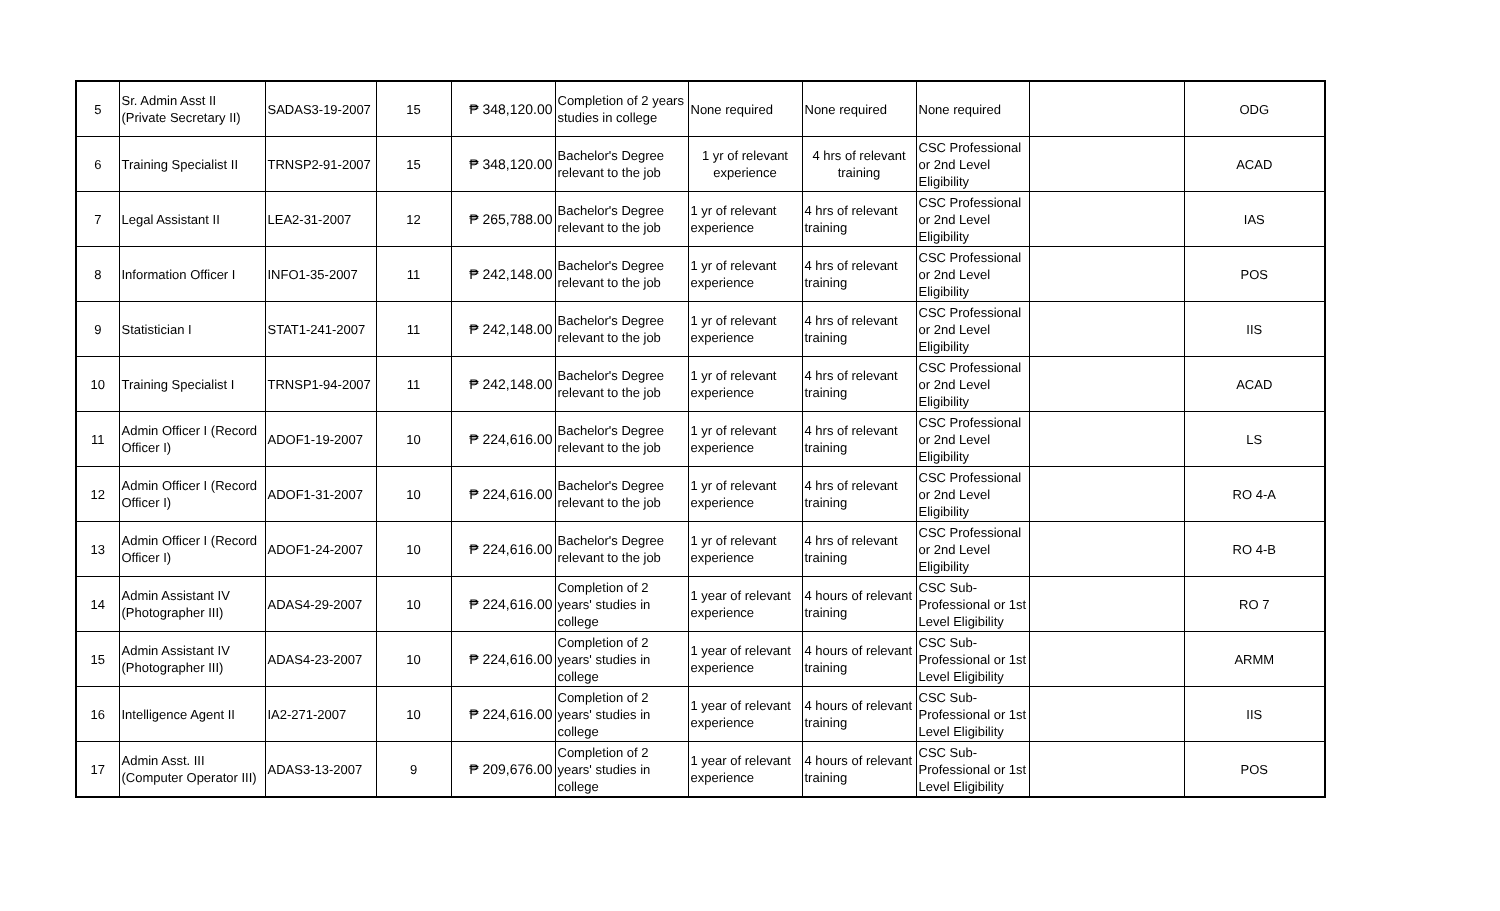| 5 | Sr. Admin Asst II (Private Secretary II) | SADAS3-19-2007 | 15 | ₱ 348,120.00 | Completion of 2 years studies in college | None required | None required | None required | | ODG |
| 6 | Training Specialist II | TRNSP2-91-2007 | 15 | ₱ 348,120.00 | Bachelor's Degree relevant to the job | 1 yr of relevant experience | 4 hrs of relevant training | CSC Professional or 2nd Level Eligibility | | ACAD |
| 7 | Legal Assistant II | LEA2-31-2007 | 12 | ₱ 265,788.00 | Bachelor's Degree relevant to the job | 1 yr of relevant experience | 4 hrs of relevant training | CSC Professional or 2nd Level Eligibility | | IAS |
| 8 | Information Officer I | INFO1-35-2007 | 11 | ₱ 242,148.00 | Bachelor's Degree relevant to the job | 1 yr of relevant experience | 4 hrs of relevant training | CSC Professional or 2nd Level Eligibility | | POS |
| 9 | Statistician I | STAT1-241-2007 | 11 | ₱ 242,148.00 | Bachelor's Degree relevant to the job | 1 yr of relevant experience | 4 hrs of relevant training | CSC Professional or 2nd Level Eligibility | | IIS |
| 10 | Training Specialist I | TRNSP1-94-2007 | 11 | ₱ 242,148.00 | Bachelor's Degree relevant to the job | 1 yr of relevant experience | 4 hrs of relevant training | CSC Professional or 2nd Level Eligibility | | ACAD |
| 11 | Admin Officer I (Record Officer I) | ADOF1-19-2007 | 10 | ₱ 224,616.00 | Bachelor's Degree relevant to the job | 1 yr of relevant experience | 4 hrs of relevant training | CSC Professional or 2nd Level Eligibility | | LS |
| 12 | Admin Officer I (Record Officer I) | ADOF1-31-2007 | 10 | ₱ 224,616.00 | Bachelor's Degree relevant to the job | 1 yr of relevant experience | 4 hrs of relevant training | CSC Professional or 2nd Level Eligibility | | RO 4-A |
| 13 | Admin Officer I (Record Officer I) | ADOF1-24-2007 | 10 | ₱ 224,616.00 | Bachelor's Degree relevant to the job | 1 yr of relevant experience | 4 hrs of relevant training | CSC Professional or 2nd Level Eligibility | | RO 4-B |
| 14 | Admin Assistant IV (Photographer III) | ADAS4-29-2007 | 10 | ₱ 224,616.00 | Completion of 2 years' studies in college | 1 year of relevant experience | 4 hours of relevant training | CSC Sub-Professional or 1st Level Eligibility | | RO 7 |
| 15 | Admin Assistant IV (Photographer III) | ADAS4-23-2007 | 10 | ₱ 224,616.00 | Completion of 2 years' studies in college | 1 year of relevant experience | 4 hours of relevant training | CSC Sub-Professional or 1st Level Eligibility | | ARMM |
| 16 | Intelligence Agent II | IA2-271-2007 | 10 | ₱ 224,616.00 | Completion of 2 years' studies in college | 1 year of relevant experience | 4 hours of relevant training | CSC Sub-Professional or 1st Level Eligibility | | IIS |
| 17 | Admin Asst. III (Computer Operator III) | ADAS3-13-2007 | 9 | ₱ 209,676.00 | Completion of 2 years' studies in college | 1 year of relevant experience | 4 hours of relevant training | CSC Sub-Professional or 1st Level Eligibility | | POS |